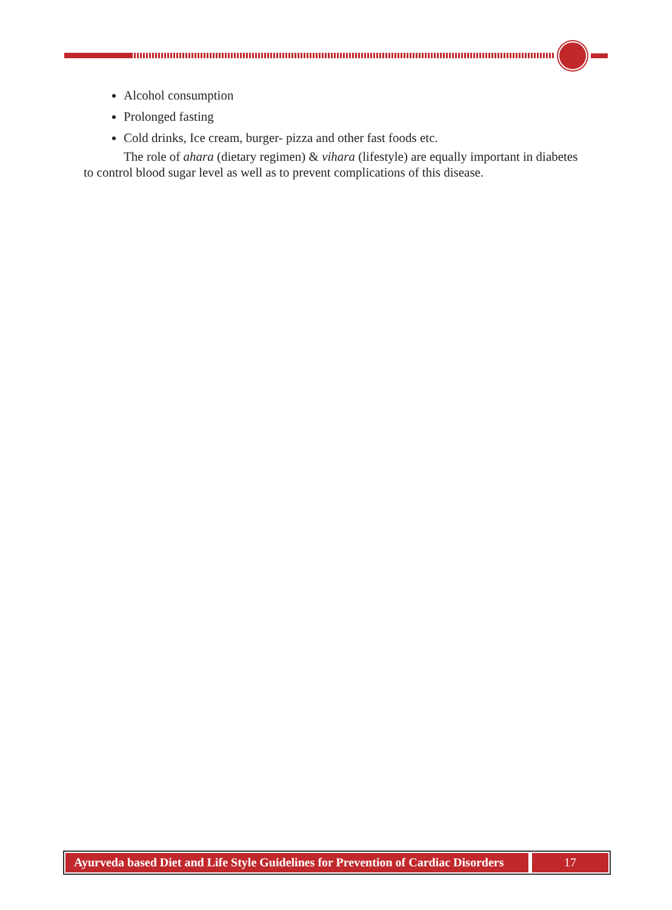Alcohol consumption
Prolonged fasting
Cold drinks, Ice cream, burger- pizza and other fast foods etc.
The role of ahara (dietary regimen) & vihara (lifestyle) are equally important in diabetes to control blood sugar level as well as to prevent complications of this disease.
Ayurveda based Diet and Life Style Guidelines for Prevention of Cardiac Disorders
17